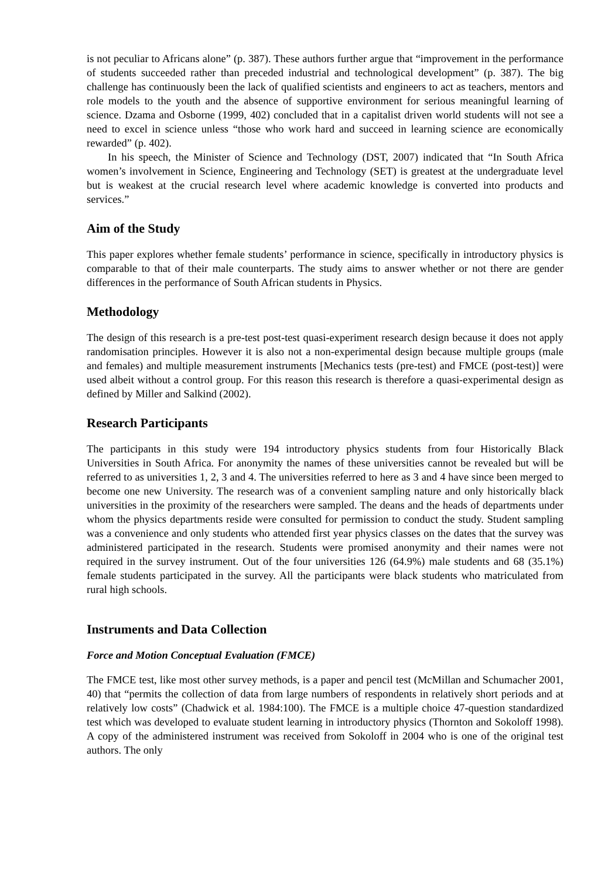is not peculiar to Africans alone” (p. 387). These authors further argue that “improvement in the performance of students succeeded rather than preceded industrial and technological development” (p. 387). The big challenge has continuously been the lack of qualified scientists and engineers to act as teachers, mentors and role models to the youth and the absence of supportive environment for serious meaningful learning of science. Dzama and Osborne (1999, 402) concluded that in a capitalist driven world students will not see a need to excel in science unless “those who work hard and succeed in learning science are economically rewarded” (p. 402).
In his speech, the Minister of Science and Technology (DST, 2007) indicated that “In South Africa women’s involvement in Science, Engineering and Technology (SET) is greatest at the undergraduate level but is weakest at the crucial research level where academic knowledge is converted into products and services.”
Aim of the Study
This paper explores whether female students’ performance in science, specifically in introductory physics is comparable to that of their male counterparts. The study aims to answer whether or not there are gender differences in the performance of South African students in Physics.
Methodology
The design of this research is a pre-test post-test quasi-experiment research design because it does not apply randomisation principles. However it is also not a non-experimental design because multiple groups (male and females) and multiple measurement instruments [Mechanics tests (pre-test) and FMCE (post-test)] were used albeit without a control group. For this reason this research is therefore a quasi-experimental design as defined by Miller and Salkind (2002).
Research Participants
The participants in this study were 194 introductory physics students from four Historically Black Universities in South Africa. For anonymity the names of these universities cannot be revealed but will be referred to as universities 1, 2, 3 and 4. The universities referred to here as 3 and 4 have since been merged to become one new University. The research was of a convenient sampling nature and only historically black universities in the proximity of the researchers were sampled. The deans and the heads of departments under whom the physics departments reside were consulted for permission to conduct the study. Student sampling was a convenience and only students who attended first year physics classes on the dates that the survey was administered participated in the research. Students were promised anonymity and their names were not required in the survey instrument. Out of the four universities 126 (64.9%) male students and 68 (35.1%) female students participated in the survey. All the participants were black students who matriculated from rural high schools.
Instruments and Data Collection
Force and Motion Conceptual Evaluation (FMCE)
The FMCE test, like most other survey methods, is a paper and pencil test (McMillan and Schumacher 2001, 40) that “permits the collection of data from large numbers of respondents in relatively short periods and at relatively low costs” (Chadwick et al. 1984:100). The FMCE is a multiple choice 47-question standardized test which was developed to evaluate student learning in introductory physics (Thornton and Sokoloff 1998). A copy of the administered instrument was received from Sokoloff in 2004 who is one of the original test authors. The only